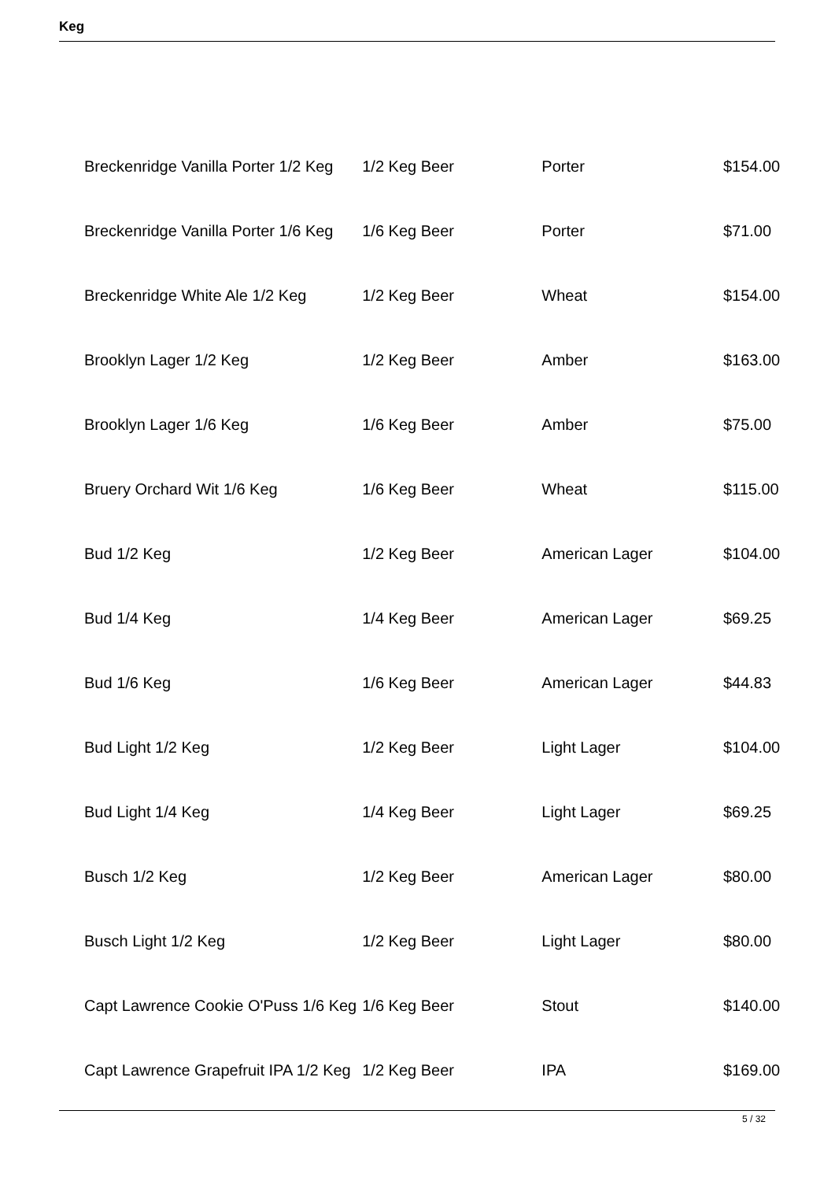Keg
| Breckenridge Vanilla Porter 1/2 Keg | 1/2 Keg Beer | Porter | $154.00 |
| Breckenridge Vanilla Porter 1/6 Keg | 1/6 Keg Beer | Porter | $71.00 |
| Breckenridge White Ale 1/2 Keg | 1/2 Keg Beer | Wheat | $154.00 |
| Brooklyn Lager 1/2 Keg | 1/2 Keg Beer | Amber | $163.00 |
| Brooklyn Lager 1/6 Keg | 1/6 Keg Beer | Amber | $75.00 |
| Bruery Orchard Wit 1/6 Keg | 1/6 Keg Beer | Wheat | $115.00 |
| Bud 1/2 Keg | 1/2 Keg Beer | American Lager | $104.00 |
| Bud 1/4 Keg | 1/4 Keg Beer | American Lager | $69.25 |
| Bud 1/6 Keg | 1/6 Keg Beer | American Lager | $44.83 |
| Bud Light 1/2 Keg | 1/2 Keg Beer | Light Lager | $104.00 |
| Bud Light 1/4 Keg | 1/4 Keg Beer | Light Lager | $69.25 |
| Busch 1/2 Keg | 1/2 Keg Beer | American Lager | $80.00 |
| Busch Light 1/2 Keg | 1/2 Keg Beer | Light Lager | $80.00 |
| Capt Lawrence Cookie O'Puss 1/6 Keg | 1/6 Keg Beer | Stout | $140.00 |
| Capt Lawrence Grapefruit IPA 1/2 Keg | 1/2 Keg Beer | IPA | $169.00 |
5 / 32